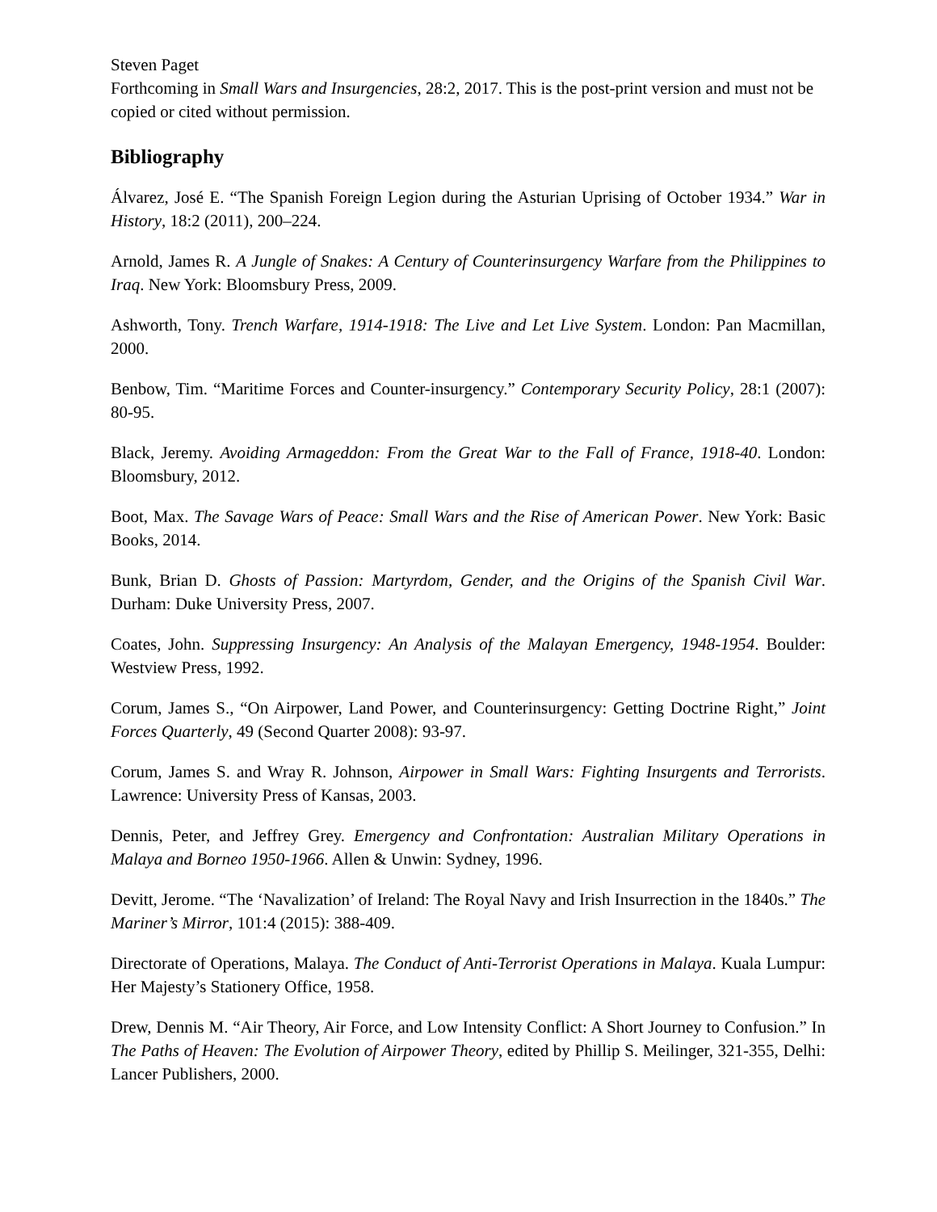Steven Paget
Forthcoming in Small Wars and Insurgencies, 28:2, 2017. This is the post-print version and must not be copied or cited without permission.
Bibliography
Álvarez, José E. “The Spanish Foreign Legion during the Asturian Uprising of October 1934.” War in History, 18:2 (2011), 200–224.
Arnold, James R. A Jungle of Snakes: A Century of Counterinsurgency Warfare from the Philippines to Iraq. New York: Bloomsbury Press, 2009.
Ashworth, Tony. Trench Warfare, 1914-1918: The Live and Let Live System. London: Pan Macmillan, 2000.
Benbow, Tim. “Maritime Forces and Counter-insurgency.” Contemporary Security Policy, 28:1 (2007): 80-95.
Black, Jeremy. Avoiding Armageddon: From the Great War to the Fall of France, 1918-40. London: Bloomsbury, 2012.
Boot, Max. The Savage Wars of Peace: Small Wars and the Rise of American Power. New York: Basic Books, 2014.
Bunk, Brian D. Ghosts of Passion: Martyrdom, Gender, and the Origins of the Spanish Civil War. Durham: Duke University Press, 2007.
Coates, John. Suppressing Insurgency: An Analysis of the Malayan Emergency, 1948-1954. Boulder: Westview Press, 1992.
Corum, James S., “On Airpower, Land Power, and Counterinsurgency: Getting Doctrine Right,” Joint Forces Quarterly, 49 (Second Quarter 2008): 93-97.
Corum, James S. and Wray R. Johnson, Airpower in Small Wars: Fighting Insurgents and Terrorists. Lawrence: University Press of Kansas, 2003.
Dennis, Peter, and Jeffrey Grey. Emergency and Confrontation: Australian Military Operations in Malaya and Borneo 1950-1966. Allen & Unwin: Sydney, 1996.
Devitt, Jerome. “The ‘Navalization’ of Ireland: The Royal Navy and Irish Insurrection in the 1840s.” The Mariner’s Mirror, 101:4 (2015): 388-409.
Directorate of Operations, Malaya. The Conduct of Anti-Terrorist Operations in Malaya. Kuala Lumpur: Her Majesty’s Stationery Office, 1958.
Drew, Dennis M. “Air Theory, Air Force, and Low Intensity Conflict: A Short Journey to Confusion.” In The Paths of Heaven: The Evolution of Airpower Theory, edited by Phillip S. Meilinger, 321-355, Delhi: Lancer Publishers, 2000.